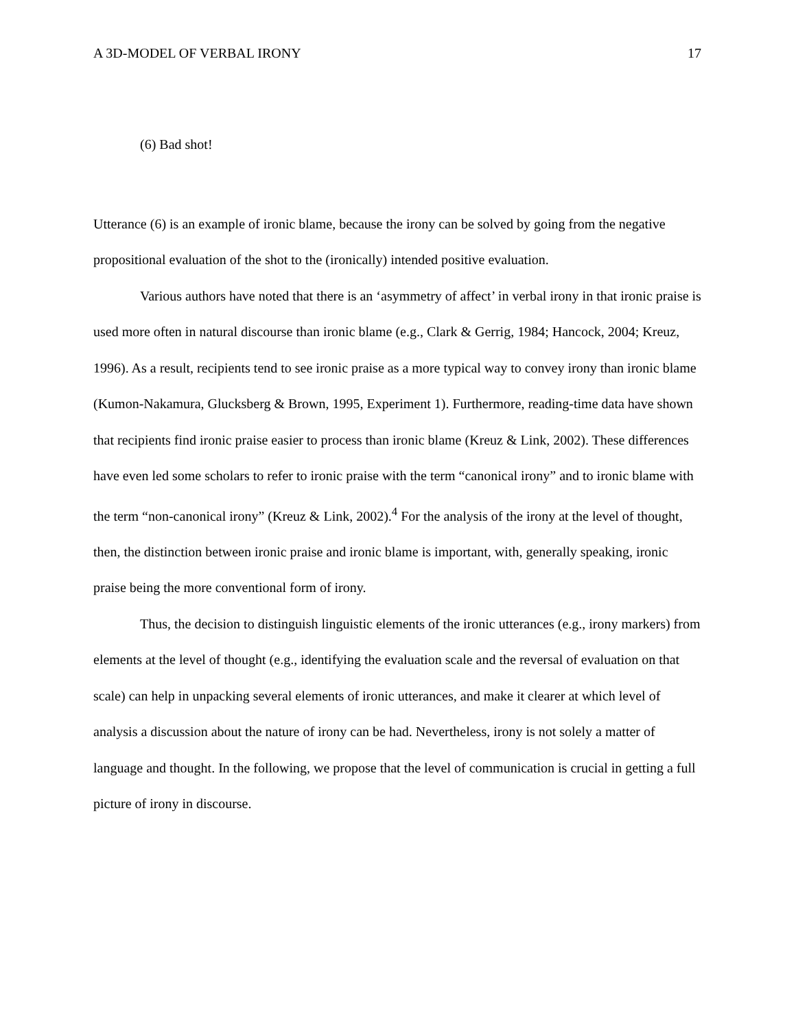A 3D-MODEL OF VERBAL IRONY 17
(6) Bad shot!
Utterance (6) is an example of ironic blame, because the irony can be solved by going from the negative propositional evaluation of the shot to the (ironically) intended positive evaluation.
Various authors have noted that there is an ‘asymmetry of affect’ in verbal irony in that ironic praise is used more often in natural discourse than ironic blame (e.g., Clark & Gerrig, 1984; Hancock, 2004; Kreuz, 1996). As a result, recipients tend to see ironic praise as a more typical way to convey irony than ironic blame (Kumon-Nakamura, Glucksberg & Brown, 1995, Experiment 1). Furthermore, reading-time data have shown that recipients find ironic praise easier to process than ironic blame (Kreuz & Link, 2002). These differences have even led some scholars to refer to ironic praise with the term “canonical irony” and to ironic blame with the term “non-canonical irony” (Kreuz & Link, 2002).<sup>4</sup> For the analysis of the irony at the level of thought, then, the distinction between ironic praise and ironic blame is important, with, generally speaking, ironic praise being the more conventional form of irony.
Thus, the decision to distinguish linguistic elements of the ironic utterances (e.g., irony markers) from elements at the level of thought (e.g., identifying the evaluation scale and the reversal of evaluation on that scale) can help in unpacking several elements of ironic utterances, and make it clearer at which level of analysis a discussion about the nature of irony can be had. Nevertheless, irony is not solely a matter of language and thought. In the following, we propose that the level of communication is crucial in getting a full picture of irony in discourse.